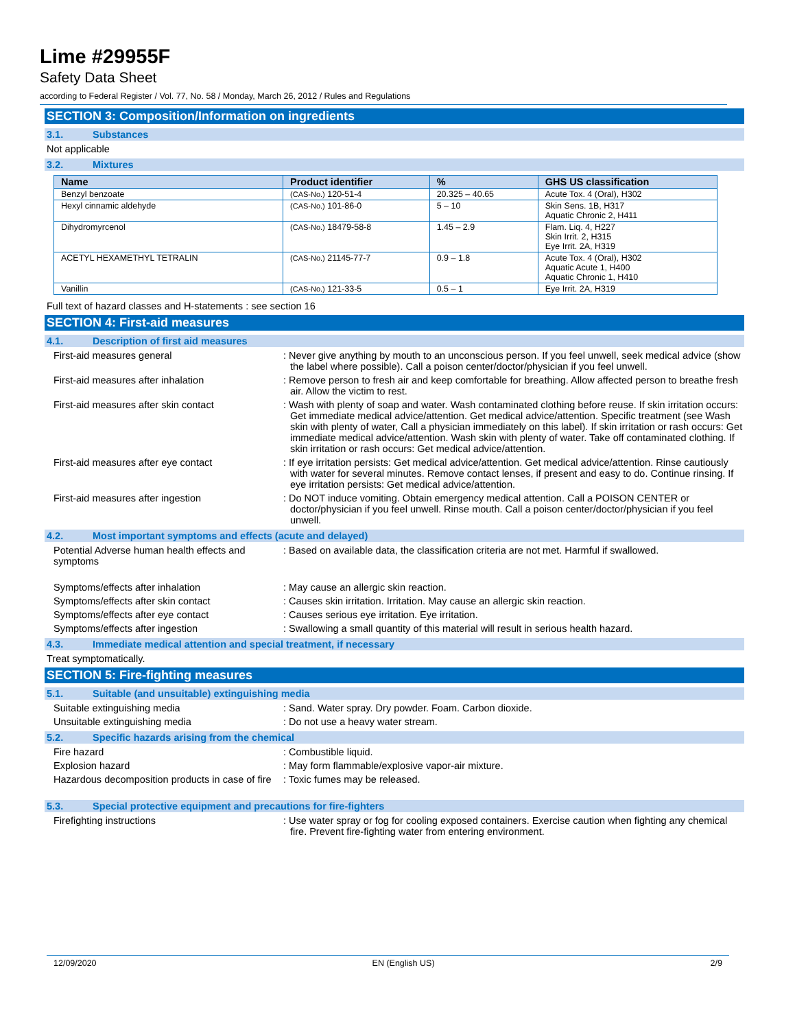Lime #29955F
Safety Data Sheet
according to Federal Register / Vol. 77, No. 58 / Monday, March 26, 2012 / Rules and Regulations
SECTION 3: Composition/Information on ingredients
3.1. Substances
Not applicable
3.2. Mixtures
| Name | Product identifier | % | GHS US classification |
| --- | --- | --- | --- |
| Benzyl benzoate | (CAS-No.) 120-51-4 | 20.325 – 40.65 | Acute Tox. 4 (Oral), H302 |
| Hexyl cinnamic aldehyde | (CAS-No.) 101-86-0 | 5 – 10 | Skin Sens. 1B, H317 Aquatic Chronic 2, H411 |
| Dihydromyrcenol | (CAS-No.) 18479-58-8 | 1.45 – 2.9 | Flam. Liq. 4, H227 Skin Irrit. 2, H315 Eye Irrit. 2A, H319 |
| ACETYL HEXAMETHYL TETRALIN | (CAS-No.) 21145-77-7 | 0.9 – 1.8 | Acute Tox. 4 (Oral), H302 Aquatic Acute 1, H400 Aquatic Chronic 1, H410 |
| Vanillin | (CAS-No.) 121-33-5 | 0.5 – 1 | Eye Irrit. 2A, H319 |
Full text of hazard classes and H-statements : see section 16
SECTION 4: First-aid measures
4.1. Description of first aid measures
First-aid measures general : Never give anything by mouth to an unconscious person. If you feel unwell, seek medical advice (show the label where possible). Call a poison center/doctor/physician if you feel unwell.
First-aid measures after inhalation : Remove person to fresh air and keep comfortable for breathing. Allow affected person to breathe fresh air. Allow the victim to rest.
First-aid measures after skin contact : Wash with plenty of soap and water. Wash contaminated clothing before reuse. If skin irritation occurs: Get immediate medical advice/attention. Get medical advice/attention. Specific treatment (see Wash skin with plenty of water, Call a physician immediately on this label). If skin irritation or rash occurs: Get immediate medical advice/attention. Wash skin with plenty of water. Take off contaminated clothing. If skin irritation or rash occurs: Get medical advice/attention.
First-aid measures after eye contact : If eye irritation persists: Get medical advice/attention. Get medical advice/attention. Rinse cautiously with water for several minutes. Remove contact lenses, if present and easy to do. Continue rinsing. If eye irritation persists: Get medical advice/attention.
First-aid measures after ingestion : Do NOT induce vomiting. Obtain emergency medical attention. Call a POISON CENTER or doctor/physician if you feel unwell. Rinse mouth. Call a poison center/doctor/physician if you feel unwell.
4.2. Most important symptoms and effects (acute and delayed)
Potential Adverse human health effects and symptoms
: Based on available data, the classification criteria are not met. Harmful if swallowed.
Symptoms/effects after inhalation : May cause an allergic skin reaction.
Symptoms/effects after skin contact : Causes skin irritation. Irritation. May cause an allergic skin reaction.
Symptoms/effects after eye contact : Causes serious eye irritation. Eye irritation.
Symptoms/effects after ingestion : Swallowing a small quantity of this material will result in serious health hazard.
4.3. Immediate medical attention and special treatment, if necessary
Treat symptomatically.
SECTION 5: Fire-fighting measures
5.1. Suitable (and unsuitable) extinguishing media
Suitable extinguishing media : Sand. Water spray. Dry powder. Foam. Carbon dioxide.
Unsuitable extinguishing media : Do not use a heavy water stream.
5.2. Specific hazards arising from the chemical
Fire hazard : Combustible liquid.
Explosion hazard : May form flammable/explosive vapor-air mixture.
Hazardous decomposition products in case of fire
: Toxic fumes may be released.
5.3. Special protective equipment and precautions for fire-fighters
Firefighting instructions : Use water spray or fog for cooling exposed containers. Exercise caution when fighting any chemical fire. Prevent fire-fighting water from entering environment.
12/09/2020 EN (English US) 2/9